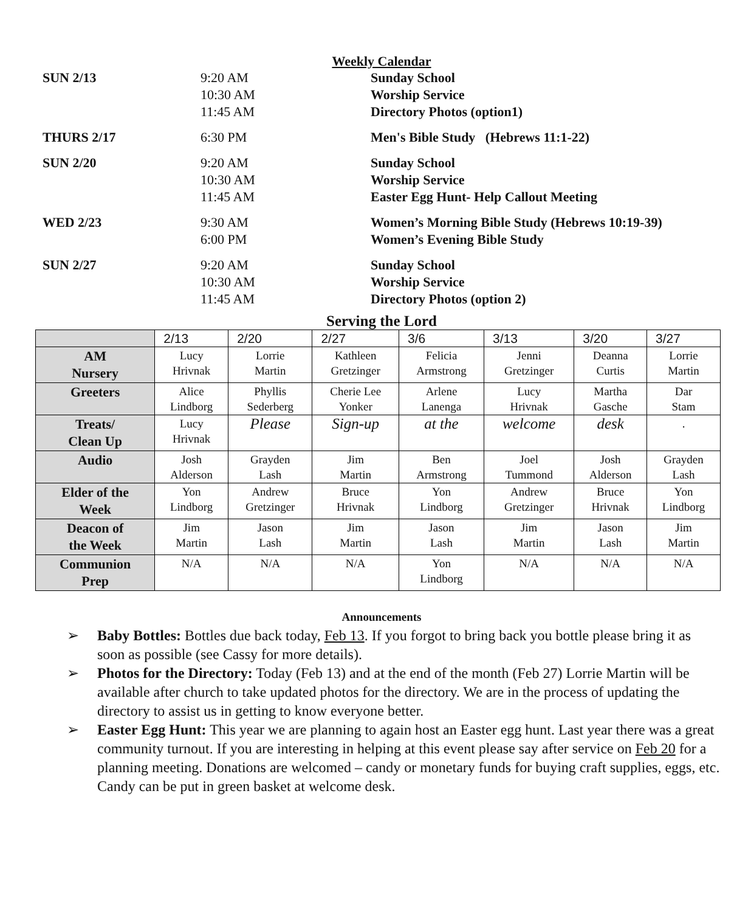Weekly Calendar
SUN 2/13
9:20 AM
10:30 AM
11:45 AM
Sunday School
Worship Service
Directory Photos (option1)
THURS 2/17
6:30 PM
Men's Bible Study (Hebrews 11:1-22)
SUN 2/20
9:20 AM
10:30 AM
11:45 AM
Sunday School
Worship Service
Easter Egg Hunt- Help Callout Meeting
WED 2/23
9:30 AM
6:00 PM
Women’s Morning Bible Study (Hebrews 10:19-39)
Women’s Evening Bible Study
SUN 2/27
9:20 AM
10:30 AM
11:45 AM
Sunday School
Worship Service
Directory Photos (option 2)
Serving the Lord
| | 2/13 | 2/20 | 2/27 | 3/6 | 3/13 | 3/20 | 3/27 |
| --- | --- | --- | --- | --- | --- | --- | --- |
| AM Nursery | Lucy Hrivnak | Lorrie Martin | Kathleen Gretzinger | Felicia Armstrong | Jenni Gretzinger | Deanna Curtis | Lorrie Martin |
| Greeters | Alice Lindborg | Phyllis Sederberg | Cherie Lee Yonker | Arlene Lanenga | Lucy Hrivnak | Martha Gasche | Dar Stam |
| Treats/ Clean Up | Lucy Hrivnak | Please | Sign-up | at the | welcome | desk | . |
| Audio | Josh Alderson | Grayden Lash | Jim Martin | Ben Armstrong | Joel Tummond | Josh Alderson | Grayden Lash |
| Elder of the Week | Yon Lindborg | Andrew Gretzinger | Bruce Hrivnak | Yon Lindborg | Andrew Gretzinger | Bruce Hrivnak | Yon Lindborg |
| Deacon of the Week | Jim Martin | Jason Lash | Jim Martin | Jason Lash | Jim Martin | Jason Lash | Jim Martin |
| Communion Prep | N/A | N/A | N/A | Yon Lindborg | N/A | N/A | N/A |
Announcements
➢ Baby Bottles: Bottles due back today, Feb 13. If you forgot to bring back you bottle please bring it as soon as possible (see Cassy for more details).
➢ Photos for the Directory: Today (Feb 13) and at the end of the month (Feb 27) Lorrie Martin will be available after church to take updated photos for the directory. We are in the process of updating the directory to assist us in getting to know everyone better.
➢ Easter Egg Hunt: This year we are planning to again host an Easter egg hunt. Last year there was a great community turnout. If you are interesting in helping at this event please say after service on Feb 20 for a planning meeting. Donations are welcomed – candy or monetary funds for buying craft supplies, eggs, etc. Candy can be put in green basket at welcome desk.